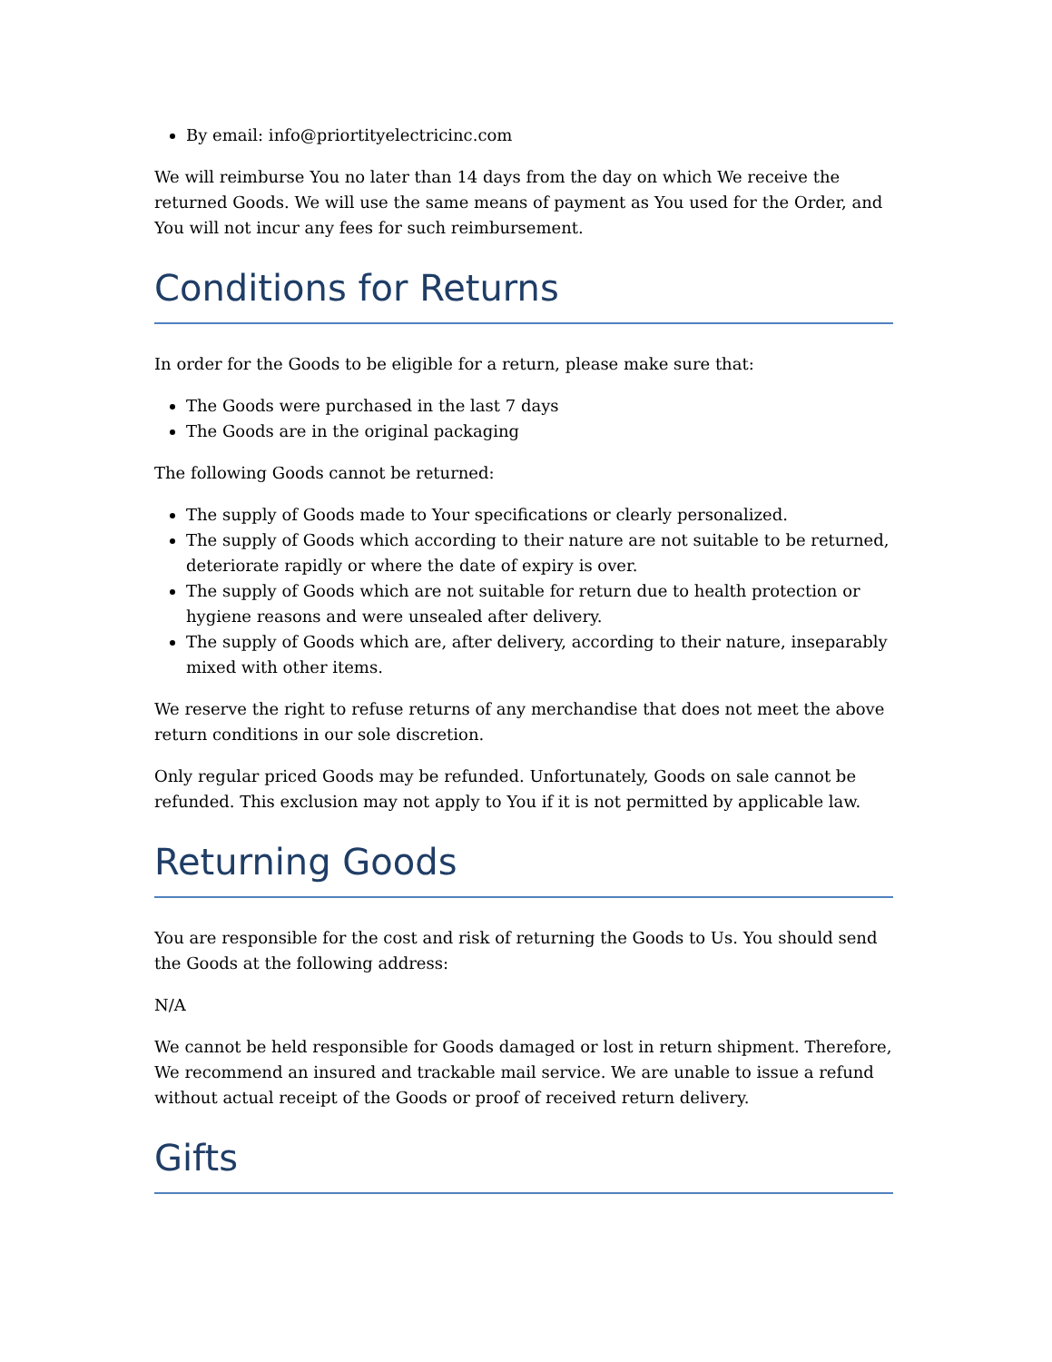By email: info@priortityelectricinc.com
We will reimburse You no later than 14 days from the day on which We receive the returned Goods. We will use the same means of payment as You used for the Order, and You will not incur any fees for such reimbursement.
Conditions for Returns
In order for the Goods to be eligible for a return, please make sure that:
The Goods were purchased in the last 7 days
The Goods are in the original packaging
The following Goods cannot be returned:
The supply of Goods made to Your specifications or clearly personalized.
The supply of Goods which according to their nature are not suitable to be returned, deteriorate rapidly or where the date of expiry is over.
The supply of Goods which are not suitable for return due to health protection or hygiene reasons and were unsealed after delivery.
The supply of Goods which are, after delivery, according to their nature, inseparably mixed with other items.
We reserve the right to refuse returns of any merchandise that does not meet the above return conditions in our sole discretion.
Only regular priced Goods may be refunded. Unfortunately, Goods on sale cannot be refunded. This exclusion may not apply to You if it is not permitted by applicable law.
Returning Goods
You are responsible for the cost and risk of returning the Goods to Us. You should send the Goods at the following address:
N/A
We cannot be held responsible for Goods damaged or lost in return shipment. Therefore, We recommend an insured and trackable mail service. We are unable to issue a refund without actual receipt of the Goods or proof of received return delivery.
Gifts